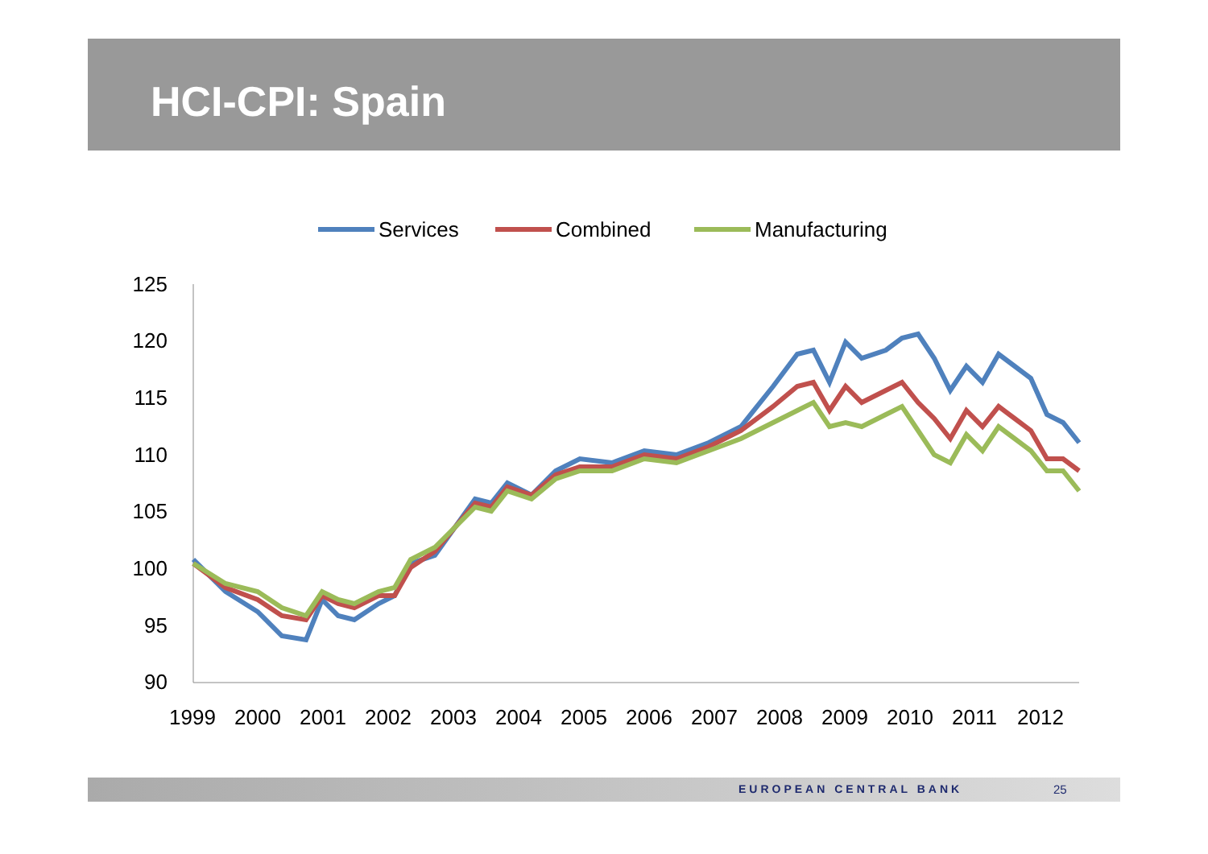HCI-CPI: Spain
Services
Combined
Manufacturing
125
120
115
110
105
100
95
90
1999
2000
2001
2002
2003
2004
2005
2006
2007
2008
2009
2010
2011
2012
EUROPEAN CENTRAL BANK 25